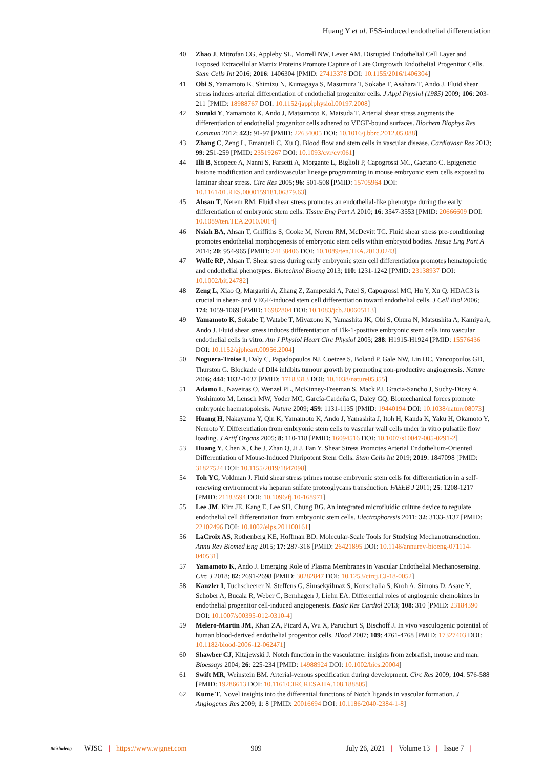Huang Y et al. FSS-induced endothelial differentiation
40 Zhao J, Mitrofan CG, Appleby SL, Morrell NW, Lever AM. Disrupted Endothelial Cell Layer and Exposed Extracellular Matrix Proteins Promote Capture of Late Outgrowth Endothelial Progenitor Cells. Stem Cells Int 2016; 2016: 1406304 [PMID: 27413378 DOI: 10.1155/2016/1406304]
41 Obi S, Yamamoto K, Shimizu N, Kumagaya S, Masumura T, Sokabe T, Asahara T, Ando J. Fluid shear stress induces arterial differentiation of endothelial progenitor cells. J Appl Physiol (1985) 2009; 106: 203-211 [PMID: 18988767 DOI: 10.1152/japplphysiol.00197.2008]
42 Suzuki Y, Yamamoto K, Ando J, Matsumoto K, Matsuda T. Arterial shear stress augments the differentiation of endothelial progenitor cells adhered to VEGF-bound surfaces. Biochem Biophys Res Commun 2012; 423: 91-97 [PMID: 22634005 DOI: 10.1016/j.bbrc.2012.05.088]
43 Zhang C, Zeng L, Emanueli C, Xu Q. Blood flow and stem cells in vascular disease. Cardiovasc Res 2013; 99: 251-259 [PMID: 23519267 DOI: 10.1093/cvr/cvt061]
44 Illi B, Scopece A, Nanni S, Farsetti A, Morgante L, Biglioli P, Capogrossi MC, Gaetano C. Epigenetic histone modification and cardiovascular lineage programming in mouse embryonic stem cells exposed to laminar shear stress. Circ Res 2005; 96: 501-508 [PMID: 15705964 DOI: 10.1161/01.RES.0000159181.06379.63]
45 Ahsan T, Nerem RM. Fluid shear stress promotes an endothelial-like phenotype during the early differentiation of embryonic stem cells. Tissue Eng Part A 2010; 16: 3547-3553 [PMID: 20666609 DOI: 10.1089/ten.TEA.2010.0014]
46 Nsiah BA, Ahsan T, Griffiths S, Cooke M, Nerem RM, McDevitt TC. Fluid shear stress pre-conditioning promotes endothelial morphogenesis of embryonic stem cells within embryoid bodies. Tissue Eng Part A 2014; 20: 954-965 [PMID: 24138406 DOI: 10.1089/ten.TEA.2013.0243]
47 Wolfe RP, Ahsan T. Shear stress during early embryonic stem cell differentiation promotes hematopoietic and endothelial phenotypes. Biotechnol Bioeng 2013; 110: 1231-1242 [PMID: 23138937 DOI: 10.1002/bit.24782]
48 Zeng L, Xiao Q, Margariti A, Zhang Z, Zampetaki A, Patel S, Capogrossi MC, Hu Y, Xu Q. HDAC3 is crucial in shear- and VEGF-induced stem cell differentiation toward endothelial cells. J Cell Biol 2006; 174: 1059-1069 [PMID: 16982804 DOI: 10.1083/jcb.200605113]
49 Yamamoto K, Sokabe T, Watabe T, Miyazono K, Yamashita JK, Obi S, Ohura N, Matsushita A, Kamiya A, Ando J. Fluid shear stress induces differentiation of Flk-1-positive embryonic stem cells into vascular endothelial cells in vitro. Am J Physiol Heart Circ Physiol 2005; 288: H1915-H1924 [PMID: 15576436 DOI: 10.1152/ajpheart.00956.2004]
50 Noguera-Troise I, Daly C, Papadopoulos NJ, Coetzee S, Boland P, Gale NW, Lin HC, Yancopoulos GD, Thurston G. Blockade of Dll4 inhibits tumour growth by promoting non-productive angiogenesis. Nature 2006; 444: 1032-1037 [PMID: 17183313 DOI: 10.1038/nature05355]
51 Adamo L, Naveiras O, Wenzel PL, McKinney-Freeman S, Mack PJ, Gracia-Sancho J, Suchy-Dicey A, Yoshimoto M, Lensch MW, Yoder MC, García-Cardeña G, Daley GQ. Biomechanical forces promote embryonic haematopoiesis. Nature 2009; 459: 1131-1135 [PMID: 19440194 DOI: 10.1038/nature08073]
52 Huang H, Nakayama Y, Qin K, Yamamoto K, Ando J, Yamashita J, Itoh H, Kanda K, Yaku H, Okamoto Y, Nemoto Y. Differentiation from embryonic stem cells to vascular wall cells under in vitro pulsatile flow loading. J Artif Organs 2005; 8: 110-118 [PMID: 16094516 DOI: 10.1007/s10047-005-0291-2]
53 Huang Y, Chen X, Che J, Zhan Q, Ji J, Fan Y. Shear Stress Promotes Arterial Endothelium-Oriented Differentiation of Mouse-Induced Pluripotent Stem Cells. Stem Cells Int 2019; 2019: 1847098 [PMID: 31827524 DOI: 10.1155/2019/1847098]
54 Toh YC, Voldman J. Fluid shear stress primes mouse embryonic stem cells for differentiation in a self-renewing environment via heparan sulfate proteoglycans transduction. FASEB J 2011; 25: 1208-1217 [PMID: 21183594 DOI: 10.1096/fj.10-168971]
55 Lee JM, Kim JE, Kang E, Lee SH, Chung BG. An integrated microfluidic culture device to regulate endothelial cell differentiation from embryonic stem cells. Electrophoresis 2011; 32: 3133-3137 [PMID: 22102496 DOI: 10.1002/elps.201100161]
56 LaCroix AS, Rothenberg KE, Hoffman BD. Molecular-Scale Tools for Studying Mechanotransduction. Annu Rev Biomed Eng 2015; 17: 287-316 [PMID: 26421895 DOI: 10.1146/annurev-bioeng-071114-040531]
57 Yamamoto K, Ando J. Emerging Role of Plasma Membranes in Vascular Endothelial Mechanosensing. Circ J 2018; 82: 2691-2698 [PMID: 30282847 DOI: 10.1253/circj.CJ-18-0052]
58 Kanzler I, Tuchscheerer N, Steffens G, Simsekyilmaz S, Konschalla S, Kroh A, Simons D, Asare Y, Schober A, Bucala R, Weber C, Bernhagen J, Liehn EA. Differential roles of angiogenic chemokines in endothelial progenitor cell-induced angiogenesis. Basic Res Cardiol 2013; 108: 310 [PMID: 23184390 DOI: 10.1007/s00395-012-0310-4]
59 Melero-Martin JM, Khan ZA, Picard A, Wu X, Paruchuri S, Bischoff J. In vivo vasculogenic potential of human blood-derived endothelial progenitor cells. Blood 2007; 109: 4761-4768 [PMID: 17327403 DOI: 10.1182/blood-2006-12-062471]
60 Shawber CJ, Kitajewski J. Notch function in the vasculature: insights from zebrafish, mouse and man. Bioessays 2004; 26: 225-234 [PMID: 14988924 DOI: 10.1002/bies.20004]
61 Swift MR, Weinstein BM. Arterial-venous specification during development. Circ Res 2009; 104: 576-588 [PMID: 19286613 DOI: 10.1161/CIRCRESAHA.108.188805]
62 Kume T. Novel insights into the differential functions of Notch ligands in vascular formation. J Angiogenes Res 2009; 1: 8 [PMID: 20016694 DOI: 10.1186/2040-2384-1-8]
Baishideng WJSC | https://www.wjgnet.com 909 July 26, 2021 | Volume 13 | Issue 7 |